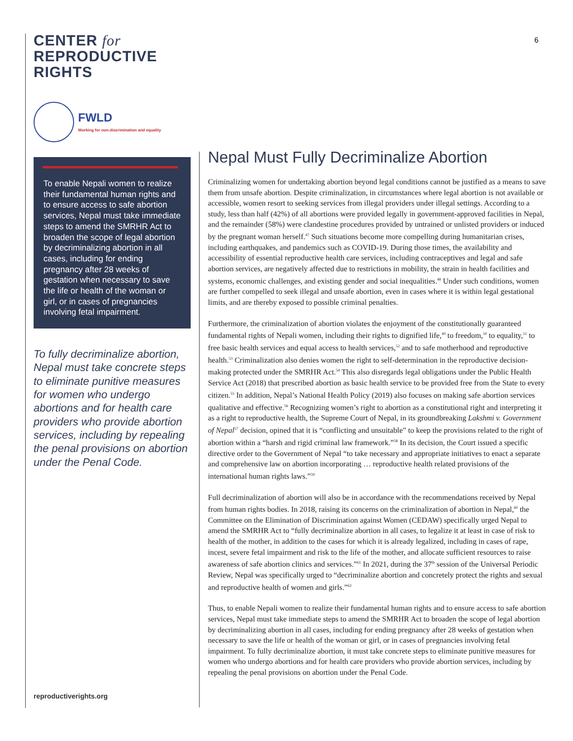6
CENTER for
REPRODUCTIVE
RIGHTS
FWLD
Working for non-discrimination and equality
To enable Nepali women to realize their fundamental human rights and to ensure access to safe abortion services, Nepal must take immediate steps to amend the SMRHR Act to broaden the scope of legal abortion by decriminalizing abortion in all cases, including for ending pregnancy after 28 weeks of gestation when necessary to save the life or health of the woman or girl, or in cases of pregnancies involving fetal impairment.
To fully decriminalize abortion, Nepal must take concrete steps to eliminate punitive measures for women who undergo abortions and for health care providers who provide abortion services, including by repealing the penal provisions on abortion under the Penal Code.
reproductiverights.org
Nepal Must Fully Decriminalize Abortion
Criminalizing women for undertaking abortion beyond legal conditions cannot be justified as a means to save them from unsafe abortion. Despite criminalization, in circumstances where legal abortion is not available or accessible, women resort to seeking services from illegal providers under illegal settings. According to a study, less than half (42%) of all abortions were provided legally in government-approved facilities in Nepal, and the remainder (58%) were clandestine procedures provided by untrained or unlisted providers or induced by the pregnant woman herself.<sup>47</sup> Such situations become more compelling during humanitarian crises, including earthquakes, and pandemics such as COVID-19. During those times, the availability and accessibility of essential reproductive health care services, including contraceptives and legal and safe abortion services, are negatively affected due to restrictions in mobility, the strain in health facilities and systems, economic challenges, and existing gender and social inequalities.<sup>48</sup> Under such conditions, women are further compelled to seek illegal and unsafe abortion, even in cases where it is within legal gestational limits, and are thereby exposed to possible criminal penalties.
Furthermore, the criminalization of abortion violates the enjoyment of the constitutionally guaranteed fundamental rights of Nepali women, including their rights to dignified life,<sup>49</sup> to freedom,<sup>50</sup> to equality,<sup>51</sup> to free basic health services and equal access to health services,<sup>52</sup> and to safe motherhood and reproductive health.<sup>53</sup> Criminalization also denies women the right to self-determination in the reproductive decision-making protected under the SMRHR Act.<sup>54</sup> This also disregards legal obligations under the Public Health Service Act (2018) that prescribed abortion as basic health service to be provided free from the State to every citizen.<sup>55</sup> In addition, Nepal’s National Health Policy (2019) also focuses on making safe abortion services qualitative and effective.<sup>56</sup> Recognizing women’s right to abortion as a constitutional right and interpreting it as a right to reproductive health, the Supreme Court of Nepal, in its groundbreaking Lakshmi v. Government of Nepal<sup>57</sup> decision, opined that it is “conflicting and unsuitable” to keep the provisions related to the right of abortion within a “harsh and rigid criminal law framework.”<sup>58</sup> In its decision, the Court issued a specific directive order to the Government of Nepal “to take necessary and appropriate initiatives to enact a separate and comprehensive law on abortion incorporating … reproductive health related provisions of the international human rights laws.”<sup>59</sup>
Full decriminalization of abortion will also be in accordance with the recommendations received by Nepal from human rights bodies. In 2018, raising its concerns on the criminalization of abortion in Nepal,<sup>60</sup> the Committee on the Elimination of Discrimination against Women (CEDAW) specifically urged Nepal to amend the SMRHR Act to “fully decriminalize abortion in all cases, to legalize it at least in case of risk to health of the mother, in addition to the cases for which it is already legalized, including in cases of rape, incest, severe fetal impairment and risk to the life of the mother, and allocate sufficient resources to raise awareness of safe abortion clinics and services.”<sup>61</sup> In 2021, during the 37<sup>th</sup> session of the Universal Periodic Review, Nepal was specifically urged to “decriminalize abortion and concretely protect the rights and sexual and reproductive health of women and girls.”<sup>62</sup>
Thus, to enable Nepali women to realize their fundamental human rights and to ensure access to safe abortion services, Nepal must take immediate steps to amend the SMRHR Act to broaden the scope of legal abortion by decriminalizing abortion in all cases, including for ending pregnancy after 28 weeks of gestation when necessary to save the life or health of the woman or girl, or in cases of pregnancies involving fetal impairment. To fully decriminalize abortion, it must take concrete steps to eliminate punitive measures for women who undergo abortions and for health care providers who provide abortion services, including by repealing the penal provisions on abortion under the Penal Code.